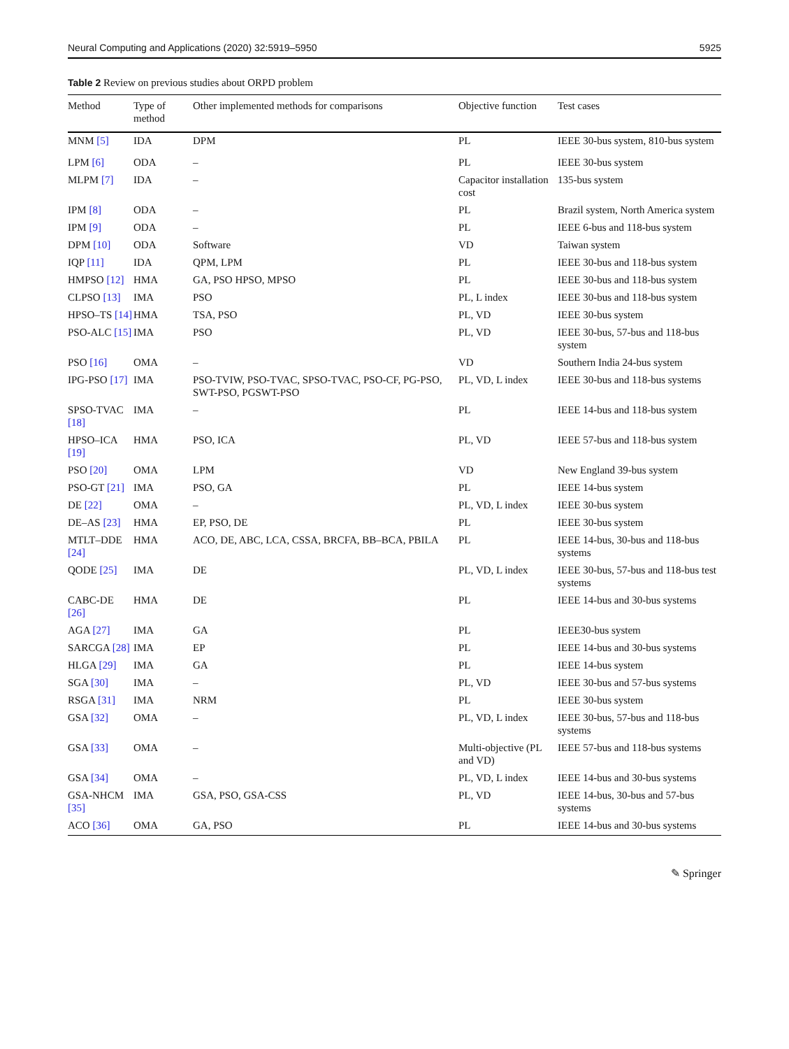Neural Computing and Applications (2020) 32:5919–5950 5925
Table 2 Review on previous studies about ORPD problem
| Method | Type of method | Other implemented methods for comparisons | Objective function | Test cases |
| --- | --- | --- | --- | --- |
| MNM [5] | IDA | DPM | PL | IEEE 30-bus system, 810-bus system |
| LPM [6] | ODA | – | PL | IEEE 30-bus system |
| MLPM [7] | IDA | – | Capacitor installation cost | 135-bus system |
| IPM [8] | ODA | – | PL | Brazil system, North America system |
| IPM [9] | ODA | – | PL | IEEE 6-bus and 118-bus system |
| DPM [10] | ODA | Software | VD | Taiwan system |
| IQP [11] | IDA | QPM, LPM | PL | IEEE 30-bus and 118-bus system |
| HMPSO [12] | HMA | GA, PSO HPSO, MPSO | PL | IEEE 30-bus and 118-bus system |
| CLPSO [13] | IMA | PSO | PL, L index | IEEE 30-bus and 118-bus system |
| HPSO–TS [14] | HMA | TSA, PSO | PL, VD | IEEE 30-bus system |
| PSO-ALC [15] | IMA | PSO | PL, VD | IEEE 30-bus, 57-bus and 118-bus system |
| PSO [16] | OMA | – | VD | Southern India 24-bus system |
| IPG-PSO [17] | IMA | PSO-TVIW, PSO-TVAC, SPSO-TVAC, PSO-CF, PG-PSO, SWT-PSO, PGSWT-PSO | PL, VD, L index | IEEE 30-bus and 118-bus systems |
| SPSO-TVAC [18] | IMA | – | PL | IEEE 14-bus and 118-bus system |
| HPSO–ICA [19] | HMA | PSO, ICA | PL, VD | IEEE 57-bus and 118-bus system |
| PSO [20] | OMA | LPM | VD | New England 39-bus system |
| PSO-GT [21] | IMA | PSO, GA | PL | IEEE 14-bus system |
| DE [22] | OMA | – | PL, VD, L index | IEEE 30-bus system |
| DE–AS [23] | HMA | EP, PSO, DE | PL | IEEE 30-bus system |
| MTLT–DDE [24] | HMA | ACO, DE, ABC, LCA, CSSA, BRCFA, BB–BCA, PBILA | PL | IEEE 14-bus, 30-bus and 118-bus systems |
| QODE [25] | IMA | DE | PL, VD, L index | IEEE 30-bus, 57-bus and 118-bus test systems |
| CABC-DE [26] | HMA | DE | PL | IEEE 14-bus and 30-bus systems |
| AGA [27] | IMA | GA | PL | IEEE30-bus system |
| SARCGA [28] | IMA | EP | PL | IEEE 14-bus and 30-bus systems |
| HLGA [29] | IMA | GA | PL | IEEE 14-bus system |
| SGA [30] | IMA | – | PL, VD | IEEE 30-bus and 57-bus systems |
| RSGA [31] | IMA | NRM | PL | IEEE 30-bus system |
| GSA [32] | OMA | – | PL, VD, L index | IEEE 30-bus, 57-bus and 118-bus systems |
| GSA [33] | OMA | – | Multi-objective (PL and VD) | IEEE 57-bus and 118-bus systems |
| GSA [34] | OMA | – | PL, VD, L index | IEEE 14-bus and 30-bus systems |
| GSA-NHCM [35] | IMA | GSA, PSO, GSA-CSS | PL, VD | IEEE 14-bus, 30-bus and 57-bus systems |
| ACO [36] | OMA | GA, PSO | PL | IEEE 14-bus and 30-bus systems |
✎ Springer